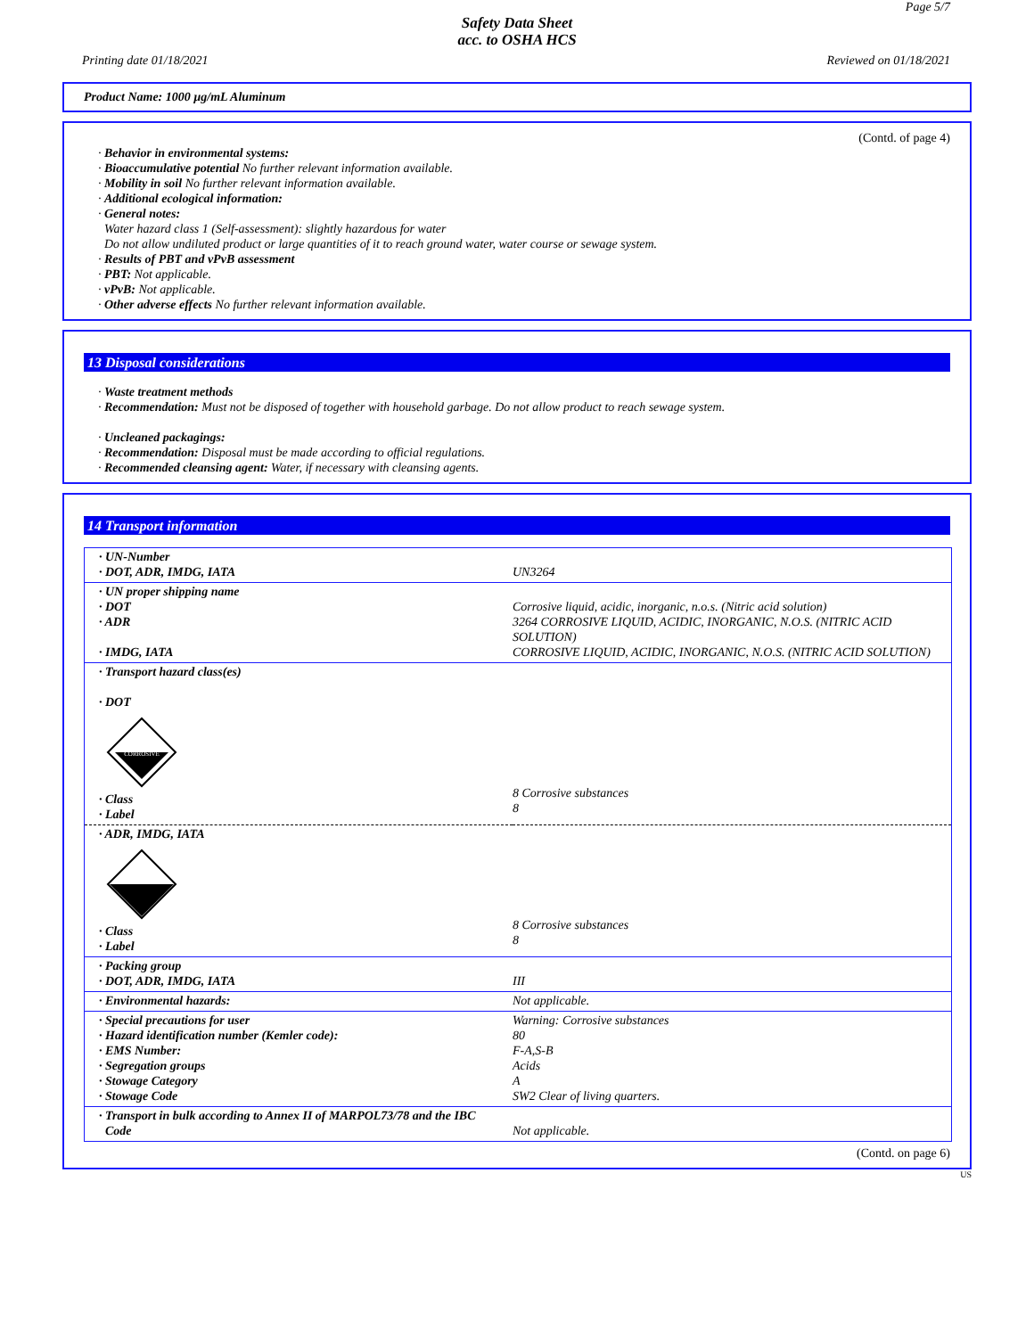Page 5/7
Safety Data Sheet
acc. to OSHA HCS
Printing date 01/18/2021 Reviewed on 01/18/2021
Product Name: 1000 µg/mL Aluminum
(Contd. of page 4)
· Behavior in environmental systems:
· Bioaccumulative potential No further relevant information available.
· Mobility in soil No further relevant information available.
· Additional ecological information:
· General notes:
Water hazard class 1 (Self-assessment): slightly hazardous for water
Do not allow undiluted product or large quantities of it to reach ground water, water course or sewage system.
· Results of PBT and vPvB assessment
· PBT: Not applicable.
· vPvB: Not applicable.
· Other adverse effects No further relevant information available.
13 Disposal considerations
· Waste treatment methods
· Recommendation: Must not be disposed of together with household garbage. Do not allow product to reach sewage system.
· Uncleaned packagings:
· Recommendation: Disposal must be made according to official regulations.
· Recommended cleansing agent: Water, if necessary with cleansing agents.
14 Transport information
| · UN-Number · DOT, ADR, IMDG, IATA | UN3264 |
| · UN proper shipping name · DOT · ADR · IMDG, IATA | Corrosive liquid, acidic, inorganic, n.o.s. (Nitric acid solution) 3264 CORROSIVE LIQUID, ACIDIC, INORGANIC, N.O.S. (NITRIC ACID SOLUTION) CORROSIVE LIQUID, ACIDIC, INORGANIC, N.O.S. (NITRIC ACID SOLUTION) |
| · Transport hazard class(es) · DOT CORROSIVE · Class · Label | 8 Corrosive substances 8 |
| · ADR, IMDG, IATA · Class · Label | 8 Corrosive substances 8 |
| · Packing group · DOT, ADR, IMDG, IATA | III |
| · Environmental hazards: | Not applicable. |
| · Special precautions for user · Hazard identification number (Kemler code): · EMS Number: · Segregation groups · Stowage Category · Stowage Code | Warning: Corrosive substances 80 F-A,S-B Acids A SW2 Clear of living quarters. |
| · Transport in bulk according to Annex II of MARPOL73/78 and the IBC Code | Not applicable. |
(Contd. on page 6)
US